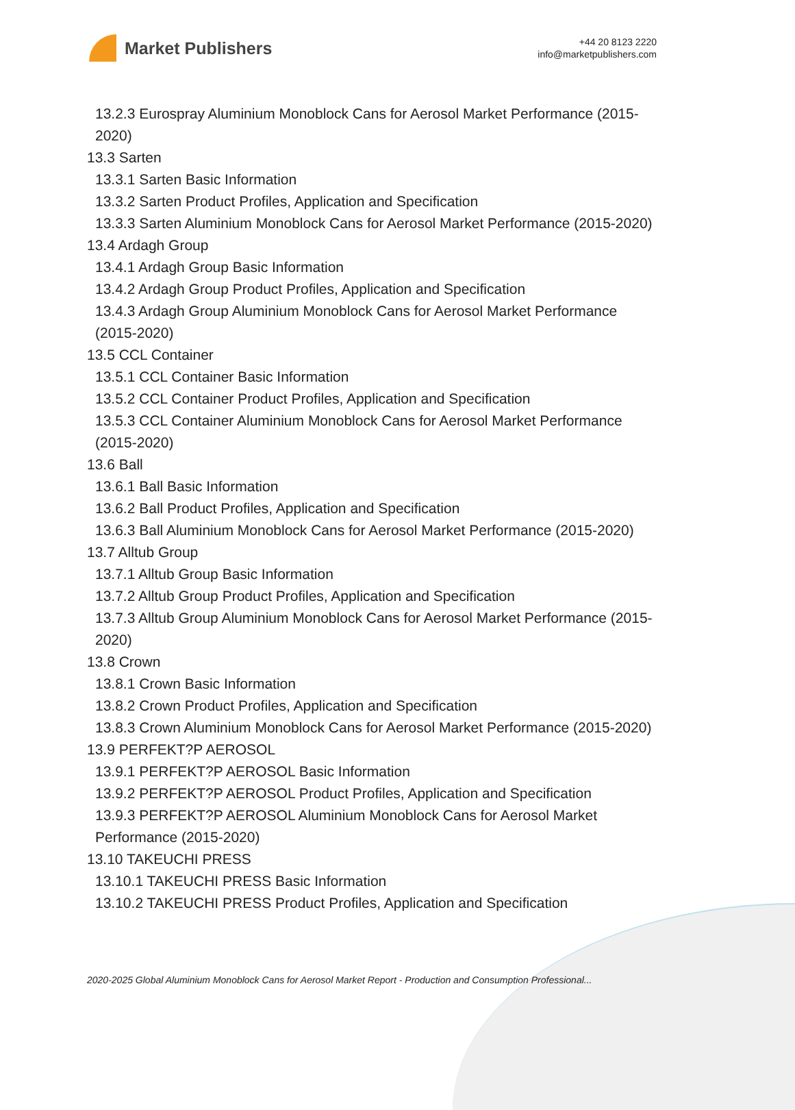Market Publishers
+44 20 8123 2220
info@marketpublishers.com
13.2.3 Eurospray Aluminium Monoblock Cans for Aerosol Market Performance (2015-2020)
13.3 Sarten
13.3.1 Sarten Basic Information
13.3.2 Sarten Product Profiles, Application and Specification
13.3.3 Sarten Aluminium Monoblock Cans for Aerosol Market Performance (2015-2020)
13.4 Ardagh Group
13.4.1 Ardagh Group Basic Information
13.4.2 Ardagh Group Product Profiles, Application and Specification
13.4.3 Ardagh Group Aluminium Monoblock Cans for Aerosol Market Performance (2015-2020)
13.5 CCL Container
13.5.1 CCL Container Basic Information
13.5.2 CCL Container Product Profiles, Application and Specification
13.5.3 CCL Container Aluminium Monoblock Cans for Aerosol Market Performance (2015-2020)
13.6 Ball
13.6.1 Ball Basic Information
13.6.2 Ball Product Profiles, Application and Specification
13.6.3 Ball Aluminium Monoblock Cans for Aerosol Market Performance (2015-2020)
13.7 Alltub Group
13.7.1 Alltub Group Basic Information
13.7.2 Alltub Group Product Profiles, Application and Specification
13.7.3 Alltub Group Aluminium Monoblock Cans for Aerosol Market Performance (2015-2020)
13.8 Crown
13.8.1 Crown Basic Information
13.8.2 Crown Product Profiles, Application and Specification
13.8.3 Crown Aluminium Monoblock Cans for Aerosol Market Performance (2015-2020)
13.9 PERFEKT?P AEROSOL
13.9.1 PERFEKT?P AEROSOL Basic Information
13.9.2 PERFEKT?P AEROSOL Product Profiles, Application and Specification
13.9.3 PERFEKT?P AEROSOL Aluminium Monoblock Cans for Aerosol Market Performance (2015-2020)
13.10 TAKEUCHI PRESS
13.10.1 TAKEUCHI PRESS Basic Information
13.10.2 TAKEUCHI PRESS Product Profiles, Application and Specification
2020-2025 Global Aluminium Monoblock Cans for Aerosol Market Report - Production and Consumption Professional...